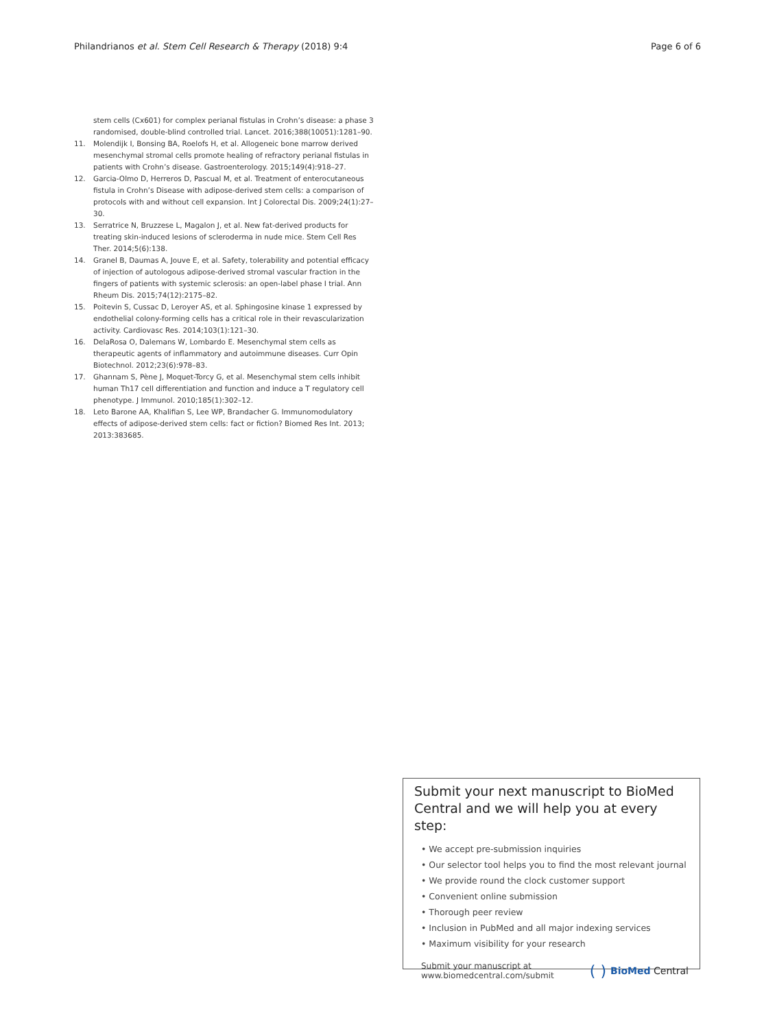Philandrianos et al. Stem Cell Research & Therapy (2018) 9:4 Page 6 of 6
stem cells (Cx601) for complex perianal fistulas in Crohn’s disease: a phase 3 randomised, double-blind controlled trial. Lancet. 2016;388(10051):1281–90.
11. Molendijk I, Bonsing BA, Roelofs H, et al. Allogeneic bone marrow derived mesenchymal stromal cells promote healing of refractory perianal fistulas in patients with Crohn’s disease. Gastroenterology. 2015;149(4):918–27.
12. Garcia-Olmo D, Herreros D, Pascual M, et al. Treatment of enterocutaneous fistula in Crohn’s Disease with adipose-derived stem cells: a comparison of protocols with and without cell expansion. Int J Colorectal Dis. 2009;24(1):27–30.
13. Serratrice N, Bruzzese L, Magalon J, et al. New fat-derived products for treating skin-induced lesions of scleroderma in nude mice. Stem Cell Res Ther. 2014;5(6):138.
14. Granel B, Daumas A, Jouve E, et al. Safety, tolerability and potential efficacy of injection of autologous adipose-derived stromal vascular fraction in the fingers of patients with systemic sclerosis: an open-label phase I trial. Ann Rheum Dis. 2015;74(12):2175–82.
15. Poitevin S, Cussac D, Leroyer AS, et al. Sphingosine kinase 1 expressed by endothelial colony-forming cells has a critical role in their revascularization activity. Cardiovasc Res. 2014;103(1):121–30.
16. DelaRosa O, Dalemans W, Lombardo E. Mesenchymal stem cells as therapeutic agents of inflammatory and autoimmune diseases. Curr Opin Biotechnol. 2012;23(6):978–83.
17. Ghannam S, Pène J, Moquet-Torcy G, et al. Mesenchymal stem cells inhibit human Th17 cell differentiation and function and induce a T regulatory cell phenotype. J Immunol. 2010;185(1):302–12.
18. Leto Barone AA, Khalifian S, Lee WP, Brandacher G. Immunomodulatory effects of adipose-derived stem cells: fact or fiction? Biomed Res Int. 2013; 2013:383685.
Submit your next manuscript to BioMed Central and we will help you at every step:
• We accept pre-submission inquiries
• Our selector tool helps you to find the most relevant journal
• We provide round the clock customer support
• Convenient online submission
• Thorough peer review
• Inclusion in PubMed and all major indexing services
• Maximum visibility for your research
Submit your manuscript at
www.biomedcentral.com/submit ( ) BioMed Central